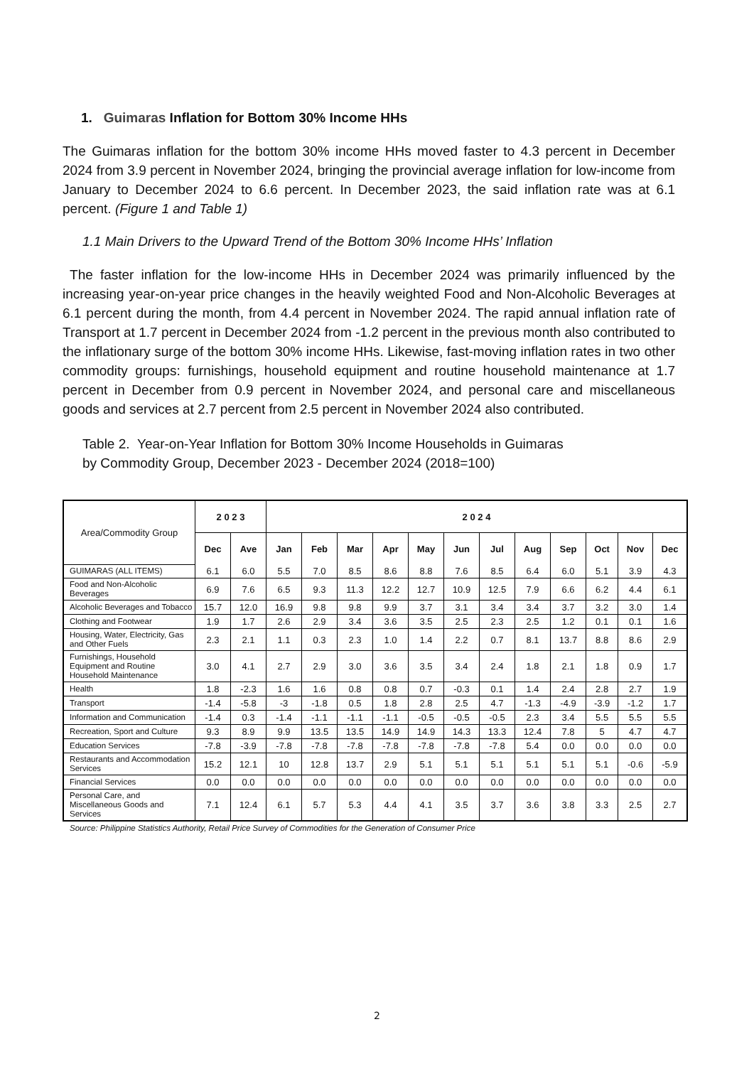1. Guimaras Inflation for Bottom 30% Income HHs
The Guimaras inflation for the bottom 30% income HHs moved faster to 4.3 percent in December 2024 from 3.9 percent in November 2024, bringing the provincial average inflation for low-income from January to December 2024 to 6.6 percent. In December 2023, the said inflation rate was at 6.1 percent. (Figure 1 and Table 1)
1.1 Main Drivers to the Upward Trend of the Bottom 30% Income HHs’ Inflation
The faster inflation for the low-income HHs in December 2024 was primarily influenced by the increasing year-on-year price changes in the heavily weighted Food and Non-Alcoholic Beverages at 6.1 percent during the month, from 4.4 percent in November 2024. The rapid annual inflation rate of Transport at 1.7 percent in December 2024 from -1.2 percent in the previous month also contributed to the inflationary surge of the bottom 30% income HHs. Likewise, fast-moving inflation rates in two other commodity groups: furnishings, household equipment and routine household maintenance at 1.7 percent in December from 0.9 percent in November 2024, and personal care and miscellaneous goods and services at 2.7 percent from 2.5 percent in November 2024 also contributed.
Table 2. Year-on-Year Inflation for Bottom 30% Income Households in Guimaras
by Commodity Group, December 2023 - December 2024 (2018=100)
| Area/Commodity Group | 2 0 2 3 | | 2 0 2 4 | | | | | | | | | | | |
| --- | --- | --- | --- | --- | --- | --- | --- | --- | --- | --- | --- | --- | --- | --- |
| | Dec | Ave | Jan | Feb | Mar | Apr | May | Jun | Jul | Aug | Sep | Oct | Nov | Dec |
| GUIMARAS (ALL ITEMS) | 6.1 | 6.0 | 5.5 | 7.0 | 8.5 | 8.6 | 8.8 | 7.6 | 8.5 | 6.4 | 6.0 | 5.1 | 3.9 | 4.3 |
| Food and Non-Alcoholic Beverages | 6.9 | 7.6 | 6.5 | 9.3 | 11.3 | 12.2 | 12.7 | 10.9 | 12.5 | 7.9 | 6.6 | 6.2 | 4.4 | 6.1 |
| Alcoholic Beverages and Tobacco | 15.7 | 12.0 | 16.9 | 9.8 | 9.8 | 9.9 | 3.7 | 3.1 | 3.4 | 3.4 | 3.7 | 3.2 | 3.0 | 1.4 |
| Clothing and Footwear | 1.9 | 1.7 | 2.6 | 2.9 | 3.4 | 3.6 | 3.5 | 2.5 | 2.3 | 2.5 | 1.2 | 0.1 | 0.1 | 1.6 |
| Housing, Water, Electricity, Gas and Other Fuels | 2.3 | 2.1 | 1.1 | 0.3 | 2.3 | 1.0 | 1.4 | 2.2 | 0.7 | 8.1 | 13.7 | 8.8 | 8.6 | 2.9 |
| Furnishings, Household Equipment and Routine Household Maintenance | 3.0 | 4.1 | 2.7 | 2.9 | 3.0 | 3.6 | 3.5 | 3.4 | 2.4 | 1.8 | 2.1 | 1.8 | 0.9 | 1.7 |
| Health | 1.8 | -2.3 | 1.6 | 1.6 | 0.8 | 0.8 | 0.7 | -0.3 | 0.1 | 1.4 | 2.4 | 2.8 | 2.7 | 1.9 |
| Transport | -1.4 | -5.8 | -3 | -1.8 | 0.5 | 1.8 | 2.8 | 2.5 | 4.7 | -1.3 | -4.9 | -3.9 | -1.2 | 1.7 |
| Information and Communication | -1.4 | 0.3 | -1.4 | -1.1 | -1.1 | -1.1 | -0.5 | -0.5 | -0.5 | 2.3 | 3.4 | 5.5 | 5.5 | 5.5 |
| Recreation, Sport and Culture | 9.3 | 8.9 | 9.9 | 13.5 | 13.5 | 14.9 | 14.9 | 14.3 | 13.3 | 12.4 | 7.8 | 5 | 4.7 | 4.7 |
| Education Services | -7.8 | -3.9 | -7.8 | -7.8 | -7.8 | -7.8 | -7.8 | -7.8 | -7.8 | 5.4 | 0.0 | 0.0 | 0.0 | 0.0 |
| Restaurants and Accommodation Services | 15.2 | 12.1 | 10 | 12.8 | 13.7 | 2.9 | 5.1 | 5.1 | 5.1 | 5.1 | 5.1 | 5.1 | -0.6 | -5.9 |
| Financial Services | 0.0 | 0.0 | 0.0 | 0.0 | 0.0 | 0.0 | 0.0 | 0.0 | 0.0 | 0.0 | 0.0 | 0.0 | 0.0 | 0.0 |
| Personal Care, and Miscellaneous Goods and Services | 7.1 | 12.4 | 6.1 | 5.7 | 5.3 | 4.4 | 4.1 | 3.5 | 3.7 | 3.6 | 3.8 | 3.3 | 2.5 | 2.7 |
Source: Philippine Statistics Authority, Retail Price Survey of Commodities for the Generation of Consumer Price
2